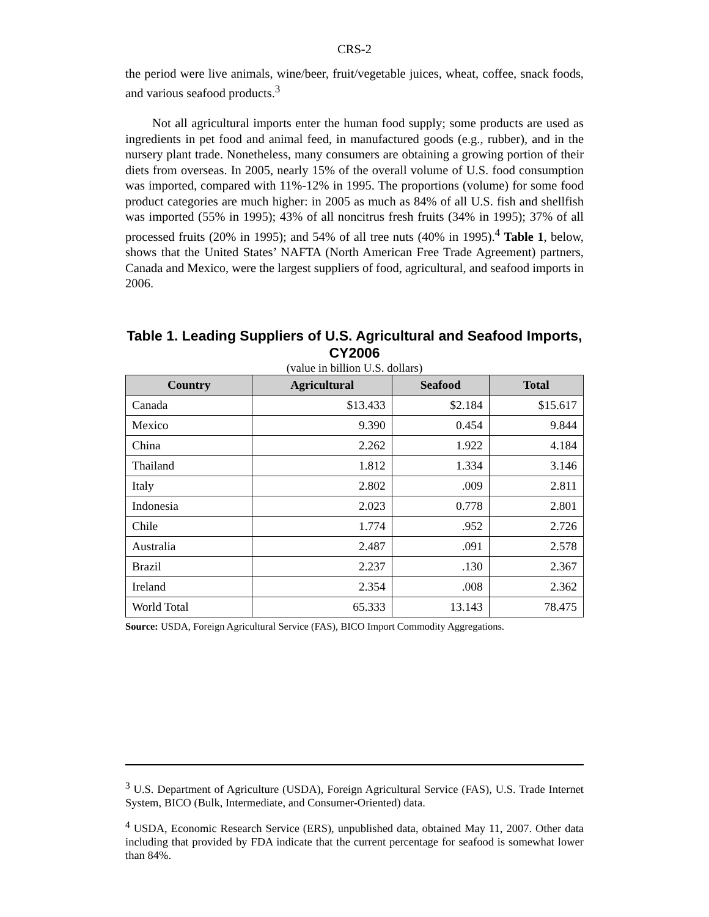CRS-2
the period were live animals, wine/beer, fruit/vegetable juices, wheat, coffee, snack foods, and various seafood products.<sup>3</sup>
Not all agricultural imports enter the human food supply; some products are used as ingredients in pet food and animal feed, in manufactured goods (e.g., rubber), and in the nursery plant trade. Nonetheless, many consumers are obtaining a growing portion of their diets from overseas. In 2005, nearly 15% of the overall volume of U.S. food consumption was imported, compared with 11%-12% in 1995. The proportions (volume) for some food product categories are much higher: in 2005 as much as 84% of all U.S. fish and shellfish was imported (55% in 1995); 43% of all noncitrus fresh fruits (34% in 1995); 37% of all processed fruits (20% in 1995); and 54% of all tree nuts (40% in 1995).<sup>4</sup> Table 1, below, shows that the United States’ NAFTA (North American Free Trade Agreement) partners, Canada and Mexico, were the largest suppliers of food, agricultural, and seafood imports in 2006.
Table 1. Leading Suppliers of U.S. Agricultural and Seafood Imports, CY2006
(value in billion U.S. dollars)
| Country | Agricultural | Seafood | Total |
| --- | --- | --- | --- |
| Canada | $13.433 | $2.184 | $15.617 |
| Mexico | 9.390 | 0.454 | 9.844 |
| China | 2.262 | 1.922 | 4.184 |
| Thailand | 1.812 | 1.334 | 3.146 |
| Italy | 2.802 | .009 | 2.811 |
| Indonesia | 2.023 | 0.778 | 2.801 |
| Chile | 1.774 | .952 | 2.726 |
| Australia | 2.487 | .091 | 2.578 |
| Brazil | 2.237 | .130 | 2.367 |
| Ireland | 2.354 | .008 | 2.362 |
| World Total | 65.333 | 13.143 | 78.475 |
Source: USDA, Foreign Agricultural Service (FAS), BICO Import Commodity Aggregations.
<sup>3</sup> U.S. Department of Agriculture (USDA), Foreign Agricultural Service (FAS), U.S. Trade Internet System, BICO (Bulk, Intermediate, and Consumer-Oriented) data.
<sup>4</sup> USDA, Economic Research Service (ERS), unpublished data, obtained May 11, 2007. Other data including that provided by FDA indicate that the current percentage for seafood is somewhat lower than 84%.